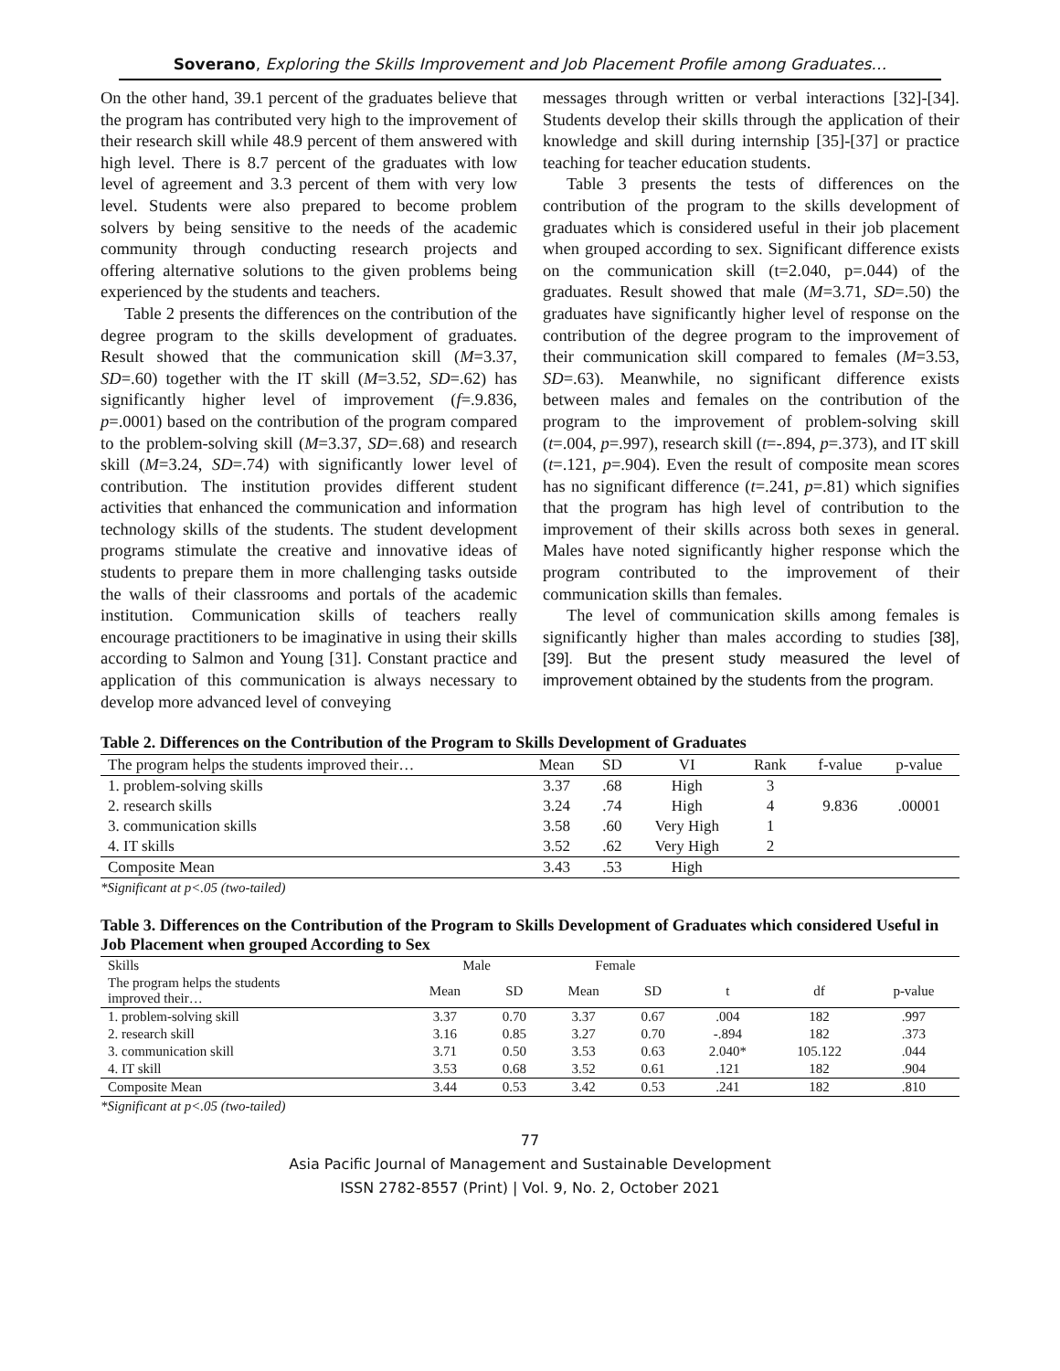Soverano, Exploring the Skills Improvement and Job Placement Profile among Graduates…
On the other hand, 39.1 percent of the graduates believe that the program has contributed very high to the improvement of their research skill while 48.9 percent of them answered with high level. There is 8.7 percent of the graduates with low level of agreement and 3.3 percent of them with very low level. Students were also prepared to become problem solvers by being sensitive to the needs of the academic community through conducting research projects and offering alternative solutions to the given problems being experienced by the students and teachers.
Table 2 presents the differences on the contribution of the degree program to the skills development of graduates. Result showed that the communication skill (M=3.37, SD=.60) together with the IT skill (M=3.52, SD=.62) has significantly higher level of improvement (f=.9.836, p=.0001) based on the contribution of the program compared to the problem-solving skill (M=3.37, SD=.68) and research skill (M=3.24, SD=.74) with significantly lower level of contribution. The institution provides different student activities that enhanced the communication and information technology skills of the students. The student development programs stimulate the creative and innovative ideas of students to prepare them in more challenging tasks outside the walls of their classrooms and portals of the academic institution. Communication skills of teachers really encourage practitioners to be imaginative in using their skills according to Salmon and Young [31]. Constant practice and application of this communication is always necessary to develop more advanced level of conveying
messages through written or verbal interactions [32]-[34]. Students develop their skills through the application of their knowledge and skill during internship [35]-[37] or practice teaching for teacher education students.
Table 3 presents the tests of differences on the contribution of the program to the skills development of graduates which is considered useful in their job placement when grouped according to sex. Significant difference exists on the communication skill (t=2.040, p=.044) of the graduates. Result showed that male (M=3.71, SD=.50) the graduates have significantly higher level of response on the contribution of the degree program to the improvement of their communication skill compared to females (M=3.53, SD=.63). Meanwhile, no significant difference exists between males and females on the contribution of the program to the improvement of problem-solving skill (t=.004, p=.997), research skill (t=-.894, p=.373), and IT skill (t=.121, p=.904). Even the result of composite mean scores has no significant difference (t=.241, p=.81) which signifies that the program has high level of contribution to the improvement of their skills across both sexes in general. Males have noted significantly higher response which the program contributed to the improvement of their communication skills than females.
The level of communication skills among females is significantly higher than males according to studies [38], [39]. But the present study measured the level of improvement obtained by the students from the program.
Table 2. Differences on the Contribution of the Program to Skills Development of Graduates
| The program helps the students improved their… | Mean | SD | VI | Rank | f-value | p-value |
| --- | --- | --- | --- | --- | --- | --- |
| 1. problem-solving skills | 3.37 | .68 | High | 3 | | |
| 2. research skills | 3.24 | .74 | High | 4 | 9.836 | .00001 |
| 3. communication skills | 3.58 | .60 | Very High | 1 | | |
| 4. IT skills | 3.52 | .62 | Very High | 2 | | |
| Composite Mean | 3.43 | .53 | High | | | |
*Significant at p<.05 (two-tailed)
Table 3. Differences on the Contribution of the Program to Skills Development of Graduates which considered Useful in Job Placement when grouped According to Sex
| Skills | Male | | Female | | | | |
| --- | --- | --- | --- | --- | --- | --- | --- |
| The program helps the students improved their… | Mean | SD | Mean | SD | t | df | p-value |
| 1. problem-solving skill | 3.37 | 0.70 | 3.37 | 0.67 | .004 | 182 | .997 |
| 2. research skill | 3.16 | 0.85 | 3.27 | 0.70 | -.894 | 182 | .373 |
| 3. communication skill | 3.71 | 0.50 | 3.53 | 0.63 | 2.040* | 105.122 | .044 |
| 4. IT skill | 3.53 | 0.68 | 3.52 | 0.61 | .121 | 182 | .904 |
| Composite Mean | 3.44 | 0.53 | 3.42 | 0.53 | .241 | 182 | .810 |
*Significant at p<.05 (two-tailed)
77
Asia Pacific Journal of Management and Sustainable Development
ISSN 2782-8557 (Print) | Vol. 9, No. 2, October 2021